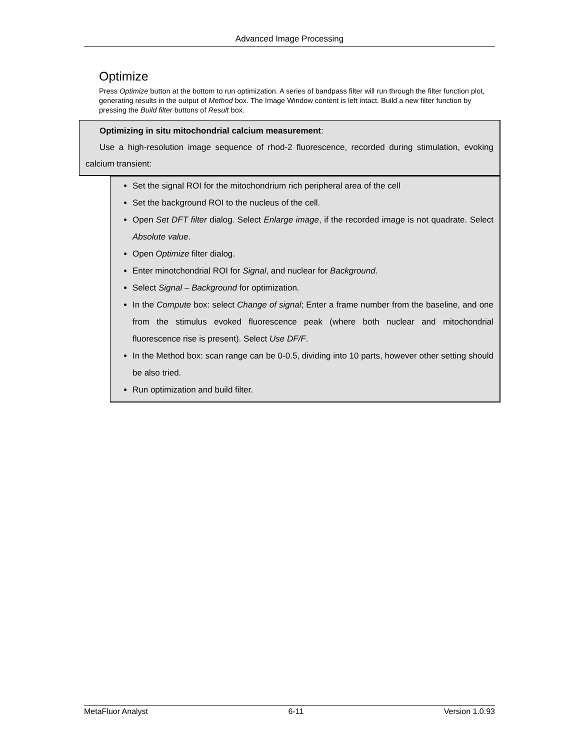Advanced Image Processing
Optimize
Press Optimize button at the bottom to run optimization. A series of bandpass filter will run through the filter function plot, generating results in the output of Method box. The Image Window content is left intact. Build a new filter function by pressing the Build filter buttons of Result box.
Optimizing in situ mitochondrial calcium measurement:
Use a high-resolution image sequence of rhod-2 fluorescence, recorded during stimulation, evoking calcium transient:
Set the signal ROI for the mitochondrium rich peripheral area of the cell
Set the background ROI to the nucleus of the cell.
Open Set DFT filter dialog. Select Enlarge image, if the recorded image is not quadrate. Select Absolute value.
Open Optimize filter dialog.
Enter minotchondrial ROI for Signal, and nuclear for Background.
Select Signal – Background for optimization.
In the Compute box: select Change of signal; Enter a frame number from the baseline, and one from the stimulus evoked fluorescence peak (where both nuclear and mitochondrial fluorescence rise is present). Select Use DF/F.
In the Method box: scan range can be 0-0.5, dividing into 10 parts, however other setting should be also tried.
Run optimization and build filter.
MetaFluor Analyst 6-11 Version 1.0.93